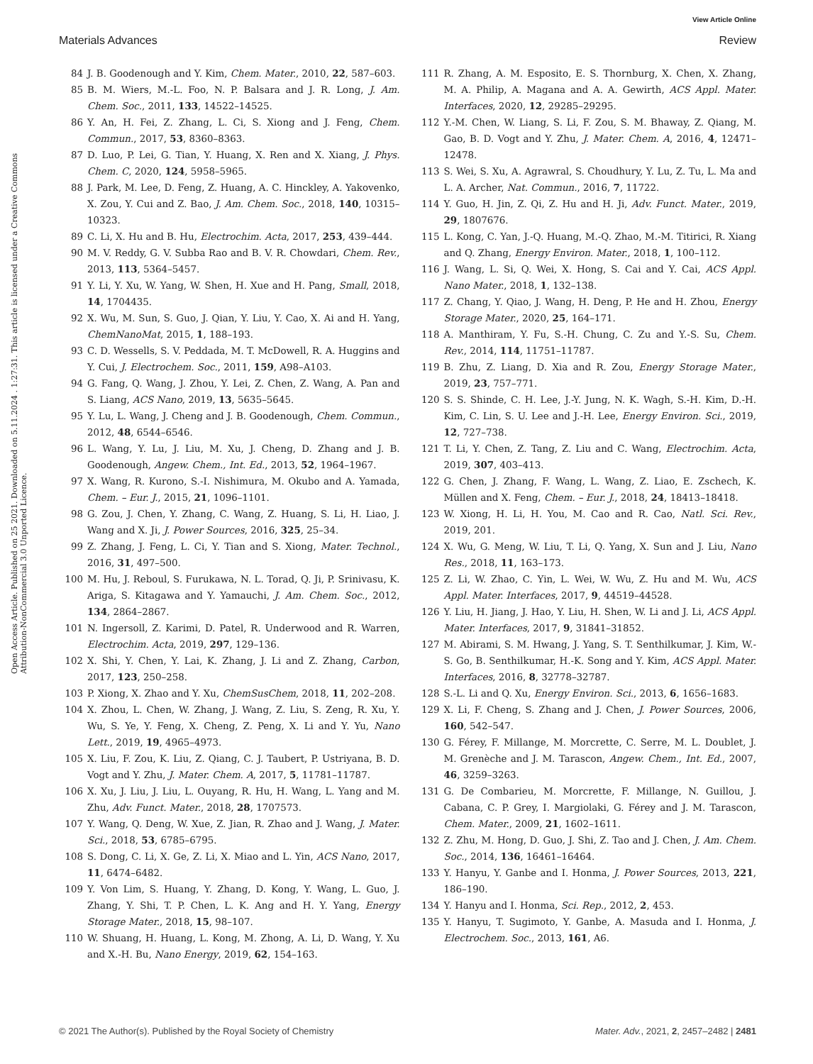View Article Online
Materials Advances Review
Open Access Article. Published on 25 2021. Downloaded on 5.11.2024 . 1:27:31. This article is licensed under a Creative Commons Attribution-NonCommercial 3.0 Unported Licence.
84 J. B. Goodenough and Y. Kim, Chem. Mater., 2010, 22, 587–603.
85 B. M. Wiers, M.-L. Foo, N. P. Balsara and J. R. Long, J. Am. Chem. Soc., 2011, 133, 14522–14525.
86 Y. An, H. Fei, Z. Zhang, L. Ci, S. Xiong and J. Feng, Chem. Commun., 2017, 53, 8360–8363.
87 D. Luo, P. Lei, G. Tian, Y. Huang, X. Ren and X. Xiang, J. Phys. Chem. C, 2020, 124, 5958–5965.
88 J. Park, M. Lee, D. Feng, Z. Huang, A. C. Hinckley, A. Yakovenko, X. Zou, Y. Cui and Z. Bao, J. Am. Chem. Soc., 2018, 140, 10315–10323.
89 C. Li, X. Hu and B. Hu, Electrochim. Acta, 2017, 253, 439–444.
90 M. V. Reddy, G. V. Subba Rao and B. V. R. Chowdari, Chem. Rev., 2013, 113, 5364–5457.
91 Y. Li, Y. Xu, W. Yang, W. Shen, H. Xue and H. Pang, Small, 2018, 14, 1704435.
92 X. Wu, M. Sun, S. Guo, J. Qian, Y. Liu, Y. Cao, X. Ai and H. Yang, ChemNanoMat, 2015, 1, 188–193.
93 C. D. Wessells, S. V. Peddada, M. T. McDowell, R. A. Huggins and Y. Cui, J. Electrochem. Soc., 2011, 159, A98–A103.
94 G. Fang, Q. Wang, J. Zhou, Y. Lei, Z. Chen, Z. Wang, A. Pan and S. Liang, ACS Nano, 2019, 13, 5635–5645.
95 Y. Lu, L. Wang, J. Cheng and J. B. Goodenough, Chem. Commun., 2012, 48, 6544–6546.
96 L. Wang, Y. Lu, J. Liu, M. Xu, J. Cheng, D. Zhang and J. B. Goodenough, Angew. Chem., Int. Ed., 2013, 52, 1964–1967.
97 X. Wang, R. Kurono, S.-I. Nishimura, M. Okubo and A. Yamada, Chem. – Eur. J., 2015, 21, 1096–1101.
98 G. Zou, J. Chen, Y. Zhang, C. Wang, Z. Huang, S. Li, H. Liao, J. Wang and X. Ji, J. Power Sources, 2016, 325, 25–34.
99 Z. Zhang, J. Feng, L. Ci, Y. Tian and S. Xiong, Mater. Technol., 2016, 31, 497–500.
100 M. Hu, J. Reboul, S. Furukawa, N. L. Torad, Q. Ji, P. Srinivasu, K. Ariga, S. Kitagawa and Y. Yamauchi, J. Am. Chem. Soc., 2012, 134, 2864–2867.
101 N. Ingersoll, Z. Karimi, D. Patel, R. Underwood and R. Warren, Electrochim. Acta, 2019, 297, 129–136.
102 X. Shi, Y. Chen, Y. Lai, K. Zhang, J. Li and Z. Zhang, Carbon, 2017, 123, 250–258.
103 P. Xiong, X. Zhao and Y. Xu, ChemSusChem, 2018, 11, 202–208.
104 X. Zhou, L. Chen, W. Zhang, J. Wang, Z. Liu, S. Zeng, R. Xu, Y. Wu, S. Ye, Y. Feng, X. Cheng, Z. Peng, X. Li and Y. Yu, Nano Lett., 2019, 19, 4965–4973.
105 X. Liu, F. Zou, K. Liu, Z. Qiang, C. J. Taubert, P. Ustriyana, B. D. Vogt and Y. Zhu, J. Mater. Chem. A, 2017, 5, 11781–11787.
106 X. Xu, J. Liu, J. Liu, L. Ouyang, R. Hu, H. Wang, L. Yang and M. Zhu, Adv. Funct. Mater., 2018, 28, 1707573.
107 Y. Wang, Q. Deng, W. Xue, Z. Jian, R. Zhao and J. Wang, J. Mater. Sci., 2018, 53, 6785–6795.
108 S. Dong, C. Li, X. Ge, Z. Li, X. Miao and L. Yin, ACS Nano, 2017, 11, 6474–6482.
109 Y. Von Lim, S. Huang, Y. Zhang, D. Kong, Y. Wang, L. Guo, J. Zhang, Y. Shi, T. P. Chen, L. K. Ang and H. Y. Yang, Energy Storage Mater., 2018, 15, 98–107.
110 W. Shuang, H. Huang, L. Kong, M. Zhong, A. Li, D. Wang, Y. Xu and X.-H. Bu, Nano Energy, 2019, 62, 154–163.
111 R. Zhang, A. M. Esposito, E. S. Thornburg, X. Chen, X. Zhang, M. A. Philip, A. Magana and A. A. Gewirth, ACS Appl. Mater. Interfaces, 2020, 12, 29285–29295.
112 Y.-M. Chen, W. Liang, S. Li, F. Zou, S. M. Bhaway, Z. Qiang, M. Gao, B. D. Vogt and Y. Zhu, J. Mater. Chem. A, 2016, 4, 12471–12478.
113 S. Wei, S. Xu, A. Agrawral, S. Choudhury, Y. Lu, Z. Tu, L. Ma and L. A. Archer, Nat. Commun., 2016, 7, 11722.
114 Y. Guo, H. Jin, Z. Qi, Z. Hu and H. Ji, Adv. Funct. Mater., 2019, 29, 1807676.
115 L. Kong, C. Yan, J.-Q. Huang, M.-Q. Zhao, M.-M. Titirici, R. Xiang and Q. Zhang, Energy Environ. Mater., 2018, 1, 100–112.
116 J. Wang, L. Si, Q. Wei, X. Hong, S. Cai and Y. Cai, ACS Appl. Nano Mater., 2018, 1, 132–138.
117 Z. Chang, Y. Qiao, J. Wang, H. Deng, P. He and H. Zhou, Energy Storage Mater., 2020, 25, 164–171.
118 A. Manthiram, Y. Fu, S.-H. Chung, C. Zu and Y.-S. Su, Chem. Rev., 2014, 114, 11751–11787.
119 B. Zhu, Z. Liang, D. Xia and R. Zou, Energy Storage Mater., 2019, 23, 757–771.
120 S. S. Shinde, C. H. Lee, J.-Y. Jung, N. K. Wagh, S.-H. Kim, D.-H. Kim, C. Lin, S. U. Lee and J.-H. Lee, Energy Environ. Sci., 2019, 12, 727–738.
121 T. Li, Y. Chen, Z. Tang, Z. Liu and C. Wang, Electrochim. Acta, 2019, 307, 403–413.
122 G. Chen, J. Zhang, F. Wang, L. Wang, Z. Liao, E. Zschech, K. Müllen and X. Feng, Chem. – Eur. J., 2018, 24, 18413–18418.
123 W. Xiong, H. Li, H. You, M. Cao and R. Cao, Natl. Sci. Rev., 2019, 201.
124 X. Wu, G. Meng, W. Liu, T. Li, Q. Yang, X. Sun and J. Liu, Nano Res., 2018, 11, 163–173.
125 Z. Li, W. Zhao, C. Yin, L. Wei, W. Wu, Z. Hu and M. Wu, ACS Appl. Mater. Interfaces, 2017, 9, 44519–44528.
126 Y. Liu, H. Jiang, J. Hao, Y. Liu, H. Shen, W. Li and J. Li, ACS Appl. Mater. Interfaces, 2017, 9, 31841–31852.
127 M. Abirami, S. M. Hwang, J. Yang, S. T. Senthilkumar, J. Kim, W.-S. Go, B. Senthilkumar, H.-K. Song and Y. Kim, ACS Appl. Mater. Interfaces, 2016, 8, 32778–32787.
128 S.-L. Li and Q. Xu, Energy Environ. Sci., 2013, 6, 1656–1683.
129 X. Li, F. Cheng, S. Zhang and J. Chen, J. Power Sources, 2006, 160, 542–547.
130 G. Férey, F. Millange, M. Morcrette, C. Serre, M. L. Doublet, J. M. Grenèche and J. M. Tarascon, Angew. Chem., Int. Ed., 2007, 46, 3259–3263.
131 G. De Combarieu, M. Morcrette, F. Millange, N. Guillou, J. Cabana, C. P. Grey, I. Margiolaki, G. Férey and J. M. Tarascon, Chem. Mater., 2009, 21, 1602–1611.
132 Z. Zhu, M. Hong, D. Guo, J. Shi, Z. Tao and J. Chen, J. Am. Chem. Soc., 2014, 136, 16461–16464.
133 Y. Hanyu, Y. Ganbe and I. Honma, J. Power Sources, 2013, 221, 186–190.
134 Y. Hanyu and I. Honma, Sci. Rep., 2012, 2, 453.
135 Y. Hanyu, T. Sugimoto, Y. Ganbe, A. Masuda and I. Honma, J. Electrochem. Soc., 2013, 161, A6.
© 2021 The Author(s). Published by the Royal Society of Chemistry Mater. Adv., 2021, 2, 2457–2482 | 2481